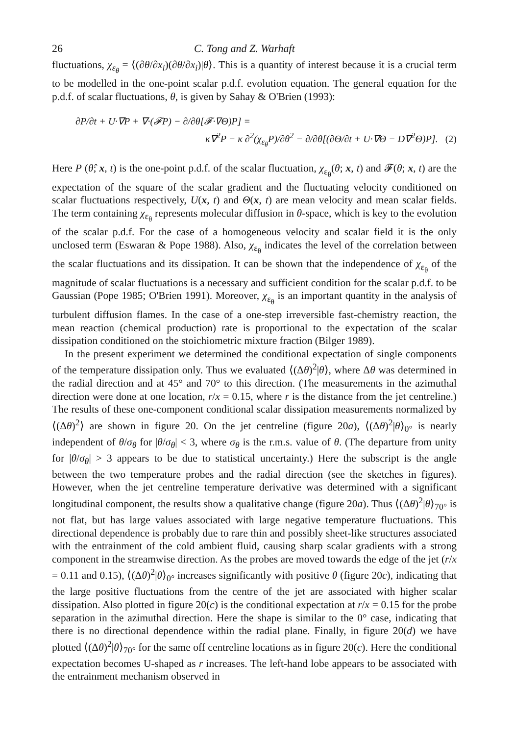26 C. Tong and Z. Warhaft
fluctuations, χ<sub>ε<sub>θ</sub></sub> = ⟨(∂θ/∂x<sub>i</sub>)(∂θ/∂x<sub>i</sub>)|θ⟩. This is a quantity of interest because it is a crucial term to be modelled in the one-point scalar p.d.f. evolution equation. The general equation for the p.d.f. of scalar fluctuations, θ, is given by Sahay & O'Brien (1993):
∂P/∂t + U·∇P + ∇·(𝓕P) − ∂/∂θ[𝓕·∇Θ)P] =
κ∇<sup>2</sup>P − κ ∂<sup>2</sup>(χ<sub>ε<sub>θ</sub></sub>P)/∂θ<sup>2</sup> − ∂/∂θ[(∂Θ/∂t + U·∇Θ − D∇<sup>2</sup>Θ)P]. (2)
Here P (θ̂; x, t) is the one-point p.d.f. of the scalar fluctuation, χ<sub>ε<sub>θ</sub></sub>(θ; x, t) and 𝓕(θ; x, t) are the expectation of the square of the scalar gradient and the fluctuating velocity conditioned on scalar fluctuations respectively, U(x, t) and Θ(x, t) are mean velocity and mean scalar fields. The term containing χ<sub>ε<sub>θ</sub></sub> represents molecular diffusion in θ-space, which is key to the evolution of the scalar p.d.f. For the case of a homogeneous velocity and scalar field it is the only unclosed term (Eswaran & Pope 1988). Also, χ<sub>ε<sub>θ</sub></sub> indicates the level of the correlation between the scalar fluctuations and its dissipation. It can be shown that the independence of χ<sub>ε<sub>θ</sub></sub> of the magnitude of scalar fluctuations is a necessary and sufficient condition for the scalar p.d.f. to be Gaussian (Pope 1985; O'Brien 1991). Moreover, χ<sub>ε<sub>θ</sub></sub> is an important quantity in the analysis of turbulent diffusion flames. In the case of a one-step irreversible fast-chemistry reaction, the mean reaction (chemical production) rate is proportional to the expectation of the scalar dissipation conditioned on the stoichiometric mixture fraction (Bilger 1989).
In the present experiment we determined the conditional expectation of single components of the temperature dissipation only. Thus we evaluated ⟨(Δθ)<sup>2</sup>|θ⟩, where Δθ was determined in the radial direction and at 45° and 70° to this direction. (The measurements in the azimuthal direction were done at one location, r/x = 0.15, where r is the distance from the jet centreline.) The results of these one-component conditional scalar dissipation measurements normalized by ⟨(Δθ)<sup>2</sup>⟩ are shown in figure 20. On the jet centreline (figure 20a), ⟨(Δθ)<sup>2</sup>|θ⟩<sub>0°</sub> is nearly independent of θ/σ<sub>θ</sub> for |θ/σ<sub>θ</sub>| < 3, where σ<sub>θ</sub> is the r.m.s. value of θ. (The departure from unity for |θ/σ<sub>θ</sub>| > 3 appears to be due to statistical uncertainty.) Here the subscript is the angle between the two temperature probes and the radial direction (see the sketches in figures). However, when the jet centreline temperature derivative was determined with a significant longitudinal component, the results show a qualitative change (figure 20a). Thus ⟨(Δθ)<sup>2</sup>|θ⟩<sub>70°</sub> is not flat, but has large values associated with large negative temperature fluctuations. This directional dependence is probably due to rare thin and possibly sheet-like structures associated with the entrainment of the cold ambient fluid, causing sharp scalar gradients with a strong component in the streamwise direction. As the probes are moved towards the edge of the jet (r/x = 0.11 and 0.15), ⟨(Δθ)<sup>2</sup>|θ⟩<sub>0°</sub> increases significantly with positive θ (figure 20c), indicating that the large positive fluctuations from the centre of the jet are associated with higher scalar dissipation. Also plotted in figure 20(c) is the conditional expectation at r/x = 0.15 for the probe separation in the azimuthal direction. Here the shape is similar to the 0° case, indicating that there is no directional dependence within the radial plane. Finally, in figure 20(d) we have plotted ⟨(Δθ)<sup>2</sup>|θ⟩<sub>70°</sub> for the same off centreline locations as in figure 20(c). Here the conditional expectation becomes U-shaped as r increases. The left-hand lobe appears to be associated with the entrainment mechanism observed in